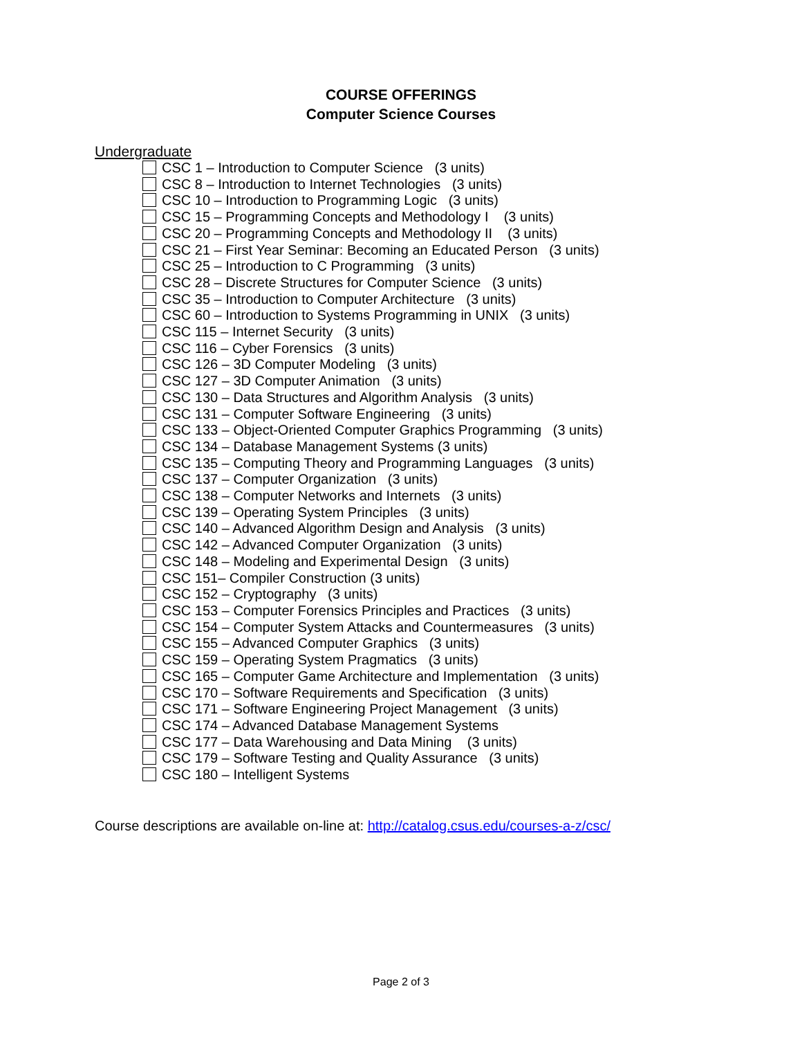COURSE OFFERINGS
Computer Science Courses
Undergraduate
CSC 1 – Introduction to Computer Science (3 units)
CSC 8 – Introduction to Internet Technologies (3 units)
CSC 10 – Introduction to Programming Logic (3 units)
CSC 15 – Programming Concepts and Methodology I (3 units)
CSC 20 – Programming Concepts and Methodology II (3 units)
CSC 21 – First Year Seminar: Becoming an Educated Person (3 units)
CSC 25 – Introduction to C Programming (3 units)
CSC 28 – Discrete Structures for Computer Science (3 units)
CSC 35 – Introduction to Computer Architecture (3 units)
CSC 60 – Introduction to Systems Programming in UNIX (3 units)
CSC 115 – Internet Security (3 units)
CSC 116 – Cyber Forensics (3 units)
CSC 126 – 3D Computer Modeling (3 units)
CSC 127 – 3D Computer Animation (3 units)
CSC 130 – Data Structures and Algorithm Analysis (3 units)
CSC 131 – Computer Software Engineering (3 units)
CSC 133 – Object-Oriented Computer Graphics Programming (3 units)
CSC 134 – Database Management Systems (3 units)
CSC 135 – Computing Theory and Programming Languages (3 units)
CSC 137 – Computer Organization (3 units)
CSC 138 – Computer Networks and Internets (3 units)
CSC 139 – Operating System Principles (3 units)
CSC 140 – Advanced Algorithm Design and Analysis (3 units)
CSC 142 – Advanced Computer Organization (3 units)
CSC 148 – Modeling and Experimental Design (3 units)
CSC 151– Compiler Construction (3 units)
CSC 152 – Cryptography (3 units)
CSC 153 – Computer Forensics Principles and Practices (3 units)
CSC 154 – Computer System Attacks and Countermeasures (3 units)
CSC 155 – Advanced Computer Graphics (3 units)
CSC 159 – Operating System Pragmatics (3 units)
CSC 165 – Computer Game Architecture and Implementation (3 units)
CSC 170 – Software Requirements and Specification (3 units)
CSC 171 – Software Engineering Project Management (3 units)
CSC 174 – Advanced Database Management Systems
CSC 177 – Data Warehousing and Data Mining (3 units)
CSC 179 – Software Testing and Quality Assurance (3 units)
CSC 180 – Intelligent Systems
Course descriptions are available on-line at: http://catalog.csus.edu/courses-a-z/csc/
Page 2 of 3